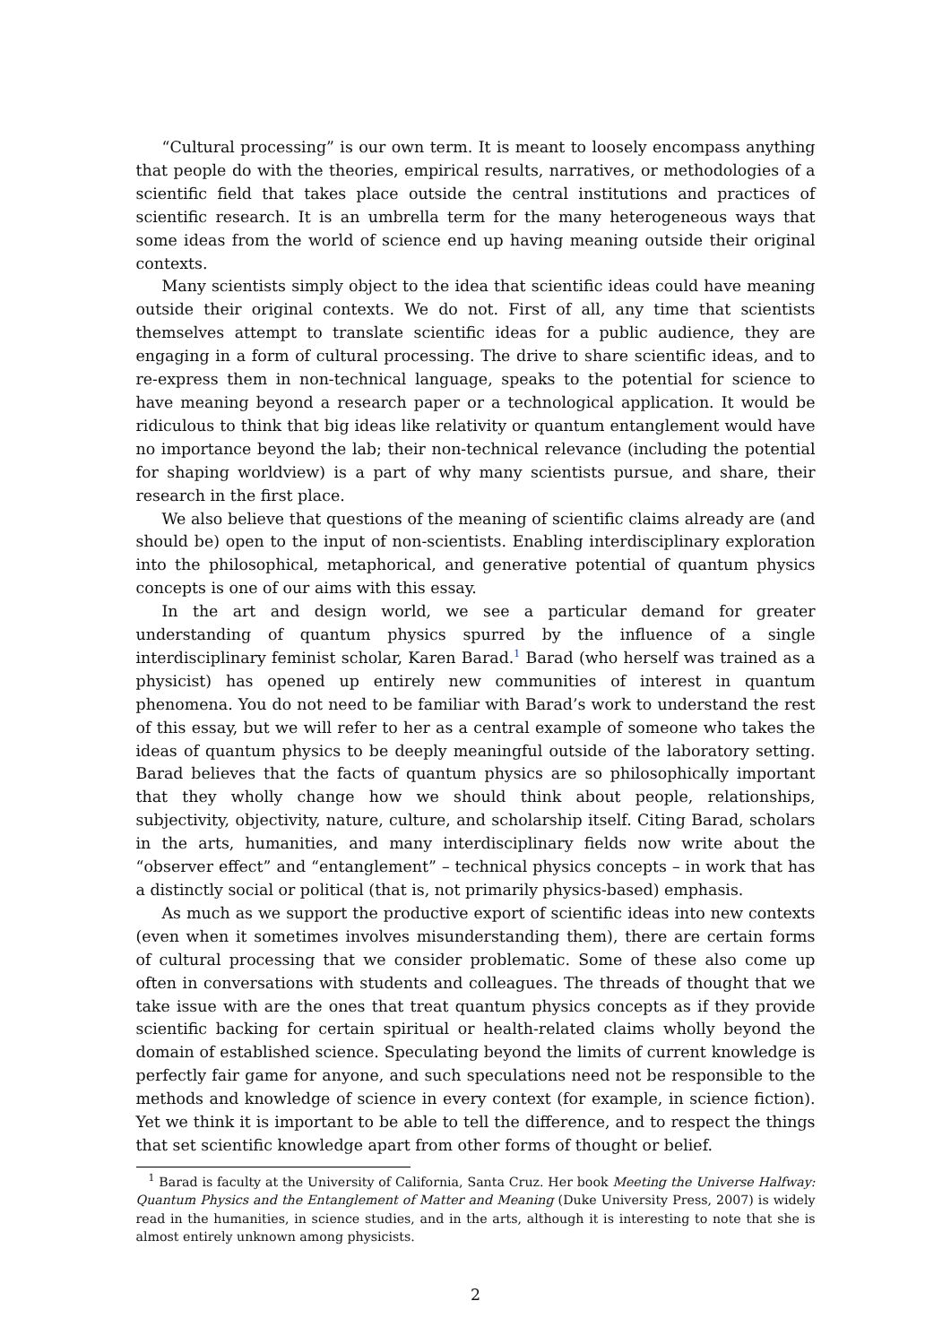“Cultural processing” is our own term. It is meant to loosely encompass anything that people do with the theories, empirical results, narratives, or methodologies of a scientific field that takes place outside the central institutions and practices of scientific research. It is an umbrella term for the many heterogeneous ways that some ideas from the world of science end up having meaning outside their original contexts.
Many scientists simply object to the idea that scientific ideas could have meaning outside their original contexts. We do not. First of all, any time that scientists themselves attempt to translate scientific ideas for a public audience, they are engaging in a form of cultural processing. The drive to share scientific ideas, and to re-express them in non-technical language, speaks to the potential for science to have meaning beyond a research paper or a technological application. It would be ridiculous to think that big ideas like relativity or quantum entanglement would have no importance beyond the lab; their non-technical relevance (including the potential for shaping worldview) is a part of why many scientists pursue, and share, their research in the first place.
We also believe that questions of the meaning of scientific claims already are (and should be) open to the input of non-scientists. Enabling interdisciplinary exploration into the philosophical, metaphorical, and generative potential of quantum physics concepts is one of our aims with this essay.
In the art and design world, we see a particular demand for greater understanding of quantum physics spurred by the influence of a single interdisciplinary feminist scholar, Karen Barad.<sup>1</sup> Barad (who herself was trained as a physicist) has opened up entirely new communities of interest in quantum phenomena. You do not need to be familiar with Barad’s work to understand the rest of this essay, but we will refer to her as a central example of someone who takes the ideas of quantum physics to be deeply meaningful outside of the laboratory setting. Barad believes that the facts of quantum physics are so philosophically important that they wholly change how we should think about people, relationships, subjectivity, objectivity, nature, culture, and scholarship itself. Citing Barad, scholars in the arts, humanities, and many interdisciplinary fields now write about the “observer effect” and “entanglement” – technical physics concepts – in work that has a distinctly social or political (that is, not primarily physics-based) emphasis.
As much as we support the productive export of scientific ideas into new contexts (even when it sometimes involves misunderstanding them), there are certain forms of cultural processing that we consider problematic. Some of these also come up often in conversations with students and colleagues. The threads of thought that we take issue with are the ones that treat quantum physics concepts as if they provide scientific backing for certain spiritual or health-related claims wholly beyond the domain of established science. Speculating beyond the limits of current knowledge is perfectly fair game for anyone, and such speculations need not be responsible to the methods and knowledge of science in every context (for example, in science fiction). Yet we think it is important to be able to tell the difference, and to respect the things that set scientific knowledge apart from other forms of thought or belief.
<sup>1</sup> Barad is faculty at the University of California, Santa Cruz. Her book Meeting the Universe Halfway: Quantum Physics and the Entanglement of Matter and Meaning (Duke University Press, 2007) is widely read in the humanities, in science studies, and in the arts, although it is interesting to note that she is almost entirely unknown among physicists.
2